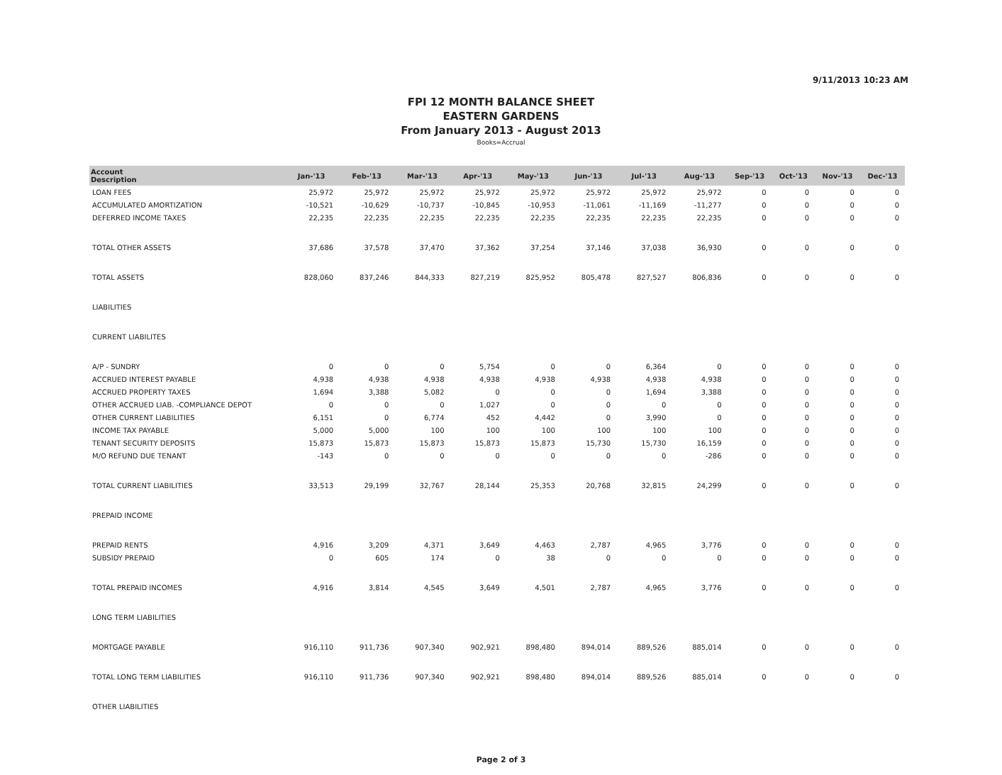9/11/2013 10:23 AM
FPI 12 MONTH BALANCE SHEET
EASTERN GARDENS
From January 2013 - August 2013
Books=Accrual
| Account Description | Jan-'13 | Feb-'13 | Mar-'13 | Apr-'13 | May-'13 | Jun-'13 | Jul-'13 | Aug-'13 | Sep-'13 | Oct-'13 | Nov-'13 | Dec-'13 |
| --- | --- | --- | --- | --- | --- | --- | --- | --- | --- | --- | --- | --- |
| LOAN FEES | 25,972 | 25,972 | 25,972 | 25,972 | 25,972 | 25,972 | 25,972 | 25,972 | 0 | 0 | 0 | 0 |
| ACCUMULATED AMORTIZATION | -10,521 | -10,629 | -10,737 | -10,845 | -10,953 | -11,061 | -11,169 | -11,277 | 0 | 0 | 0 | 0 |
| DEFERRED INCOME TAXES | 22,235 | 22,235 | 22,235 | 22,235 | 22,235 | 22,235 | 22,235 | 22,235 | 0 | 0 | 0 | 0 |
| TOTAL OTHER ASSETS | 37,686 | 37,578 | 37,470 | 37,362 | 37,254 | 37,146 | 37,038 | 36,930 | 0 | 0 | 0 | 0 |
| TOTAL ASSETS | 828,060 | 837,246 | 844,333 | 827,219 | 825,952 | 805,478 | 827,527 | 806,836 | 0 | 0 | 0 | 0 |
| LIABILITIES | | | | | | | | | | | | |
| CURRENT LIABILITES | | | | | | | | | | | | |
| A/P - SUNDRY | 0 | 0 | 0 | 5,754 | 0 | 0 | 6,364 | 0 | 0 | 0 | 0 | 0 |
| ACCRUED INTEREST PAYABLE | 4,938 | 4,938 | 4,938 | 4,938 | 4,938 | 4,938 | 4,938 | 4,938 | 0 | 0 | 0 | 0 |
| ACCRUED PROPERTY TAXES | 1,694 | 3,388 | 5,082 | 0 | 0 | 0 | 1,694 | 3,388 | 0 | 0 | 0 | 0 |
| OTHER ACCRUED LIAB. -COMPLIANCE DEPOT | 0 | 0 | 0 | 1,027 | 0 | 0 | 0 | 0 | 0 | 0 | 0 | 0 |
| OTHER CURRENT LIABILITIES | 6,151 | 0 | 6,774 | 452 | 4,442 | 0 | 3,990 | 0 | 0 | 0 | 0 | 0 |
| INCOME TAX PAYABLE | 5,000 | 5,000 | 100 | 100 | 100 | 100 | 100 | 100 | 0 | 0 | 0 | 0 |
| TENANT SECURITY DEPOSITS | 15,873 | 15,873 | 15,873 | 15,873 | 15,873 | 15,730 | 15,730 | 16,159 | 0 | 0 | 0 | 0 |
| M/O REFUND DUE TENANT | -143 | 0 | 0 | 0 | 0 | 0 | 0 | -286 | 0 | 0 | 0 | 0 |
| TOTAL CURRENT LIABILITIES | 33,513 | 29,199 | 32,767 | 28,144 | 25,353 | 20,768 | 32,815 | 24,299 | 0 | 0 | 0 | 0 |
| PREPAID INCOME | | | | | | | | | | | | |
| PREPAID RENTS | 4,916 | 3,209 | 4,371 | 3,649 | 4,463 | 2,787 | 4,965 | 3,776 | 0 | 0 | 0 | 0 |
| SUBSIDY PREPAID | 0 | 605 | 174 | 0 | 38 | 0 | 0 | 0 | 0 | 0 | 0 | 0 |
| TOTAL PREPAID INCOMES | 4,916 | 3,814 | 4,545 | 3,649 | 4,501 | 2,787 | 4,965 | 3,776 | 0 | 0 | 0 | 0 |
| LONG TERM LIABILITIES | | | | | | | | | | | | |
| MORTGAGE PAYABLE | 916,110 | 911,736 | 907,340 | 902,921 | 898,480 | 894,014 | 889,526 | 885,014 | 0 | 0 | 0 | 0 |
| TOTAL LONG TERM LIABILITIES | 916,110 | 911,736 | 907,340 | 902,921 | 898,480 | 894,014 | 889,526 | 885,014 | 0 | 0 | 0 | 0 |
| OTHER LIABILITIES | | | | | | | | | | | | |
Page 2 of 3